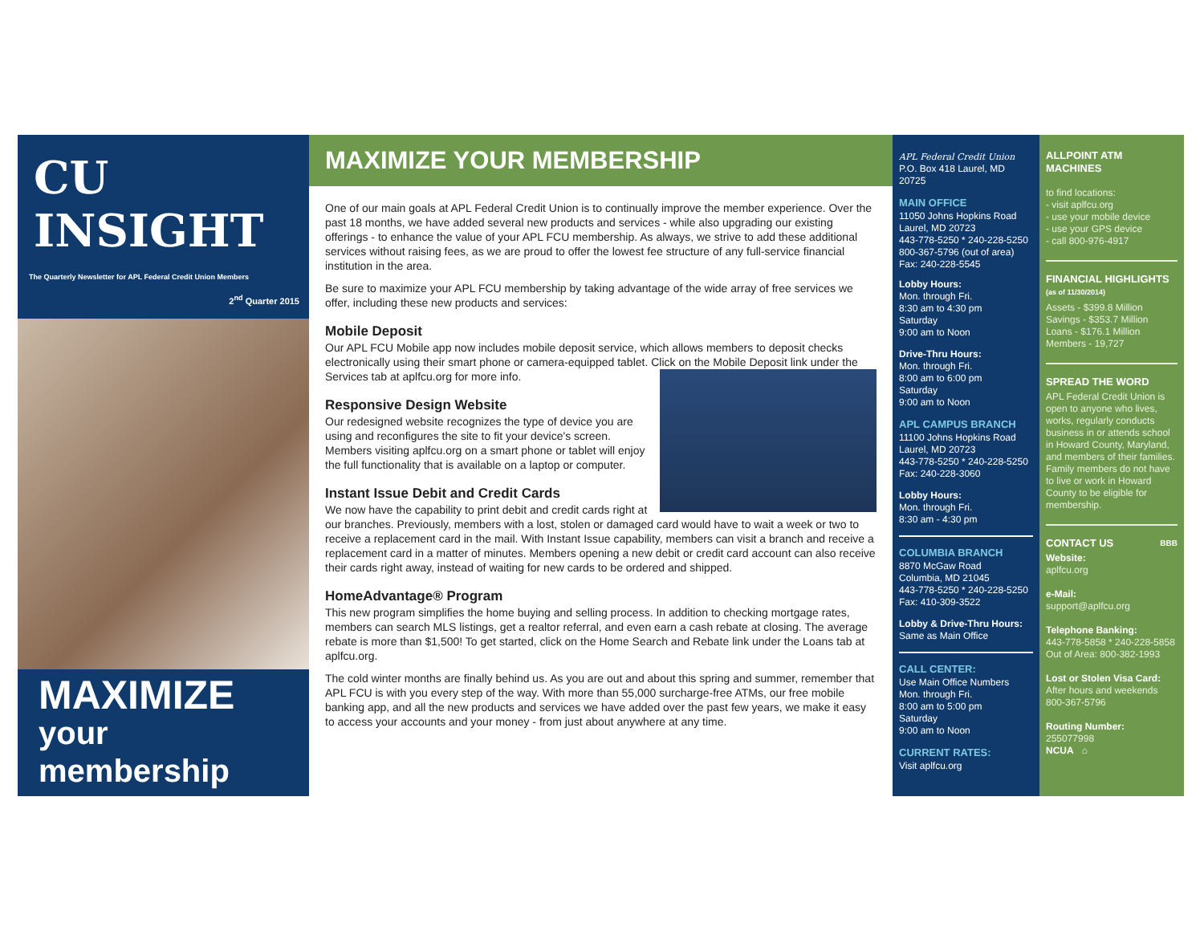CU INSIGHT
The Quarterly Newsletter for APL Federal Credit Union Members
2<sup>nd</sup> Quarter 2015
MAXIMIZE
your membership
MAXIMIZE YOUR MEMBERSHIP
One of our main goals at APL Federal Credit Union is to continually improve the member experience. Over the past 18 months, we have added several new products and services - while also upgrading our existing offerings - to enhance the value of your APL FCU membership. As always, we strive to add these additional services without raising fees, as we are proud to offer the lowest fee structure of any full-service financial institution in the area.
Be sure to maximize your APL FCU membership by taking advantage of the wide array of free services we offer, including these new products and services:
Mobile Deposit
Our APL FCU Mobile app now includes mobile deposit service, which allows members to deposit checks electronically using their smart phone or camera-equipped tablet. Click on the Mobile Deposit link under the Services tab at aplfcu.org for more info.
Responsive Design Website
Our redesigned website recognizes the type of device you are using and reconfigures the site to fit your device's screen. Members visiting aplfcu.org on a smart phone or tablet will enjoy the full functionality that is available on a laptop or computer.
Instant Issue Debit and Credit Cards
We now have the capability to print debit and credit cards right at our branches. Previously, members with a lost, stolen or damaged card would have to wait a week or two to receive a replacement card in the mail. With Instant Issue capability, members can visit a branch and receive a replacement card in a matter of minutes. Members opening a new debit or credit card account can also receive their cards right away, instead of waiting for new cards to be ordered and shipped.
HomeAdvantage® Program
This new program simplifies the home buying and selling process. In addition to checking mortgage rates, members can search MLS listings, get a realtor referral, and even earn a cash rebate at closing. The average rebate is more than $1,500! To get started, click on the Home Search and Rebate link under the Loans tab at aplfcu.org.
The cold winter months are finally behind us. As you are out and about this spring and summer, remember that APL FCU is with you every step of the way. With more than 55,000 surcharge-free ATMs, our free mobile banking app, and all the new products and services we have added over the past few years, we make it easy to access your accounts and your money - from just about anywhere at any time.
APL Federal Credit Union
P.O. Box 418 Laurel, MD 20725
MAIN OFFICE
11050 Johns Hopkins Road
Laurel, MD 20723
443-778-5250 * 240-228-5250
800-367-5796 (out of area)
Fax: 240-228-5545
Lobby Hours:
Mon. through Fri.
8:30 am to 4:30 pm
Saturday
9:00 am to Noon
Drive-Thru Hours:
Mon. through Fri.
8:00 am to 6:00 pm
Saturday
9:00 am to Noon
APL CAMPUS BRANCH
11100 Johns Hopkins Road
Laurel, MD 20723
443-778-5250 * 240-228-5250
Fax: 240-228-3060
Lobby Hours:
Mon. through Fri.
8:30 am - 4:30 pm
COLUMBIA BRANCH
8870 McGaw Road
Columbia, MD 21045
443-778-5250 * 240-228-5250
Fax: 410-309-3522
Lobby & Drive-Thru Hours:
Same as Main Office
CALL CENTER:
Use Main Office Numbers
Mon. through Fri.
8:00 am to 5:00 pm
Saturday
9:00 am to Noon
CURRENT RATES:
Visit aplfcu.org
ALLPOINT ATM MACHINES
to find locations:
- visit aplfcu.org
- use your mobile device
- use your GPS device
- call 800-976-4917
FINANCIAL HIGHLIGHTS
(as of 11/30/2014)
Assets - $399.8 Million
Savings - $353.7 Million
Loans - $176.1 Million
Members - 19,727
SPREAD THE WORD
APL Federal Credit Union is open to anyone who lives, works, regularly conducts business in or attends school in Howard County, Maryland, and members of their families. Family members do not have to live or work in Howard County to be eligible for membership.
CONTACT US BBB
Website:
aplfcu.org
e-Mail:
support@aplfcu.org
Telephone Banking:
443-778-5858 * 240-228-5858
Out of Area: 800-382-1993
Lost or Stolen Visa Card:
After hours and weekends
800-367-5796
Routing Number:
255077998
NCUA ⌂